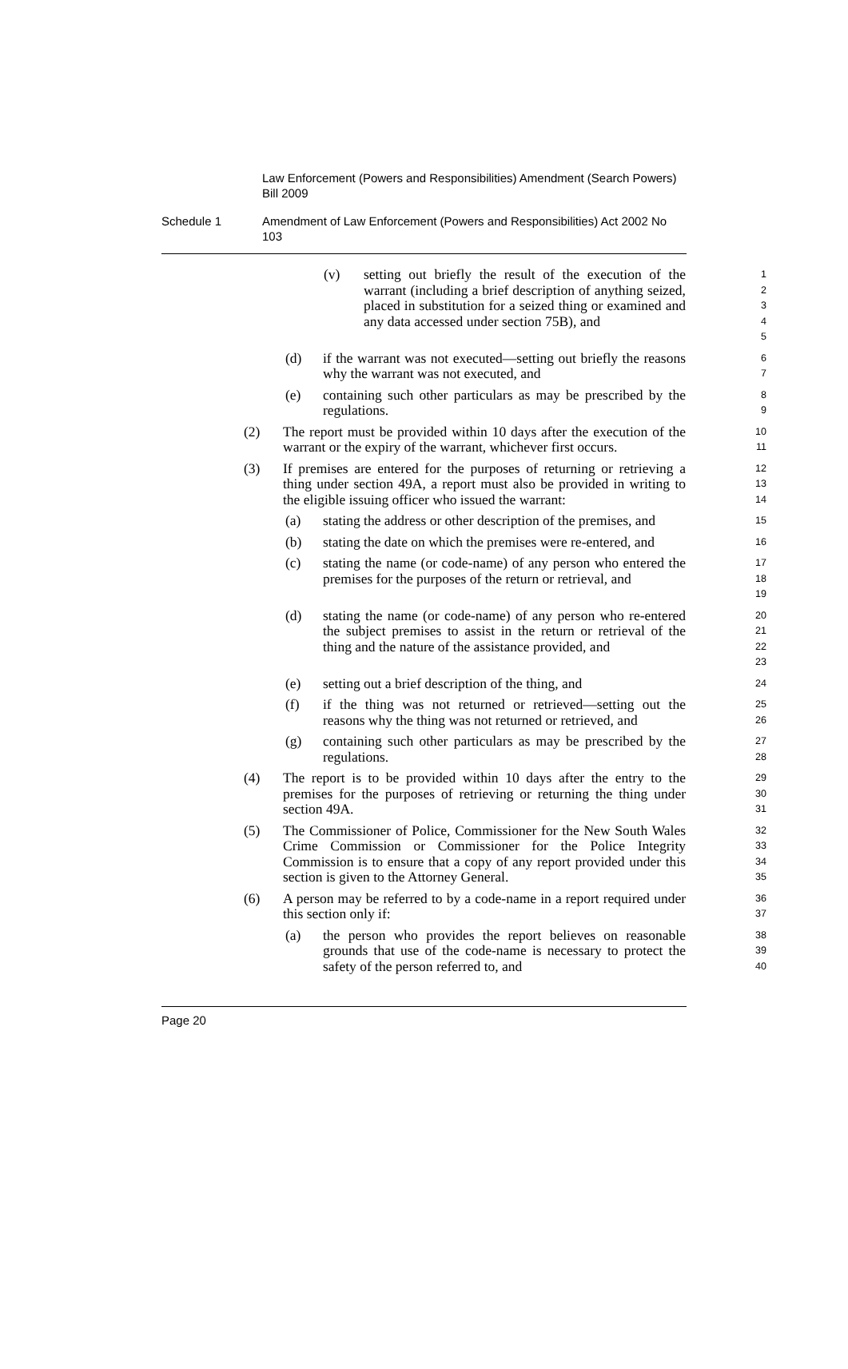Law Enforcement (Powers and Responsibilities) Amendment (Search Powers) Bill 2009
Schedule 1 Amendment of Law Enforcement (Powers and Responsibilities) Act 2002 No 103
(v) setting out briefly the result of the execution of the warrant (including a brief description of anything seized, placed in substitution for a seized thing or examined and any data accessed under section 75B), and
1
2
3
4
5
(d) if the warrant was not executed—setting out briefly the reasons why the warrant was not executed, and
6
7
(e) containing such other particulars as may be prescribed by the regulations.
8
9
(2) The report must be provided within 10 days after the execution of the warrant or the expiry of the warrant, whichever first occurs.
10
11
(3) If premises are entered for the purposes of returning or retrieving a thing under section 49A, a report must also be provided in writing to the eligible issuing officer who issued the warrant:
12
13
14
(a) stating the address or other description of the premises, and
15
(b) stating the date on which the premises were re-entered, and
16
(c) stating the name (or code-name) of any person who entered the premises for the purposes of the return or retrieval, and
17
18
19
(d) stating the name (or code-name) of any person who re-entered the subject premises to assist in the return or retrieval of the thing and the nature of the assistance provided, and
20
21
22
23
(e) setting out a brief description of the thing, and
24
(f) if the thing was not returned or retrieved—setting out the reasons why the thing was not returned or retrieved, and
25
26
(g) containing such other particulars as may be prescribed by the regulations.
27
28
(4) The report is to be provided within 10 days after the entry to the premises for the purposes of retrieving or returning the thing under section 49A.
29
30
31
(5) The Commissioner of Police, Commissioner for the New South Wales Crime Commission or Commissioner for the Police Integrity Commission is to ensure that a copy of any report provided under this section is given to the Attorney General.
32
33
34
35
(6) A person may be referred to by a code-name in a report required under this section only if:
36
37
(a) the person who provides the report believes on reasonable grounds that use of the code-name is necessary to protect the safety of the person referred to, and
38
39
40
Page 20